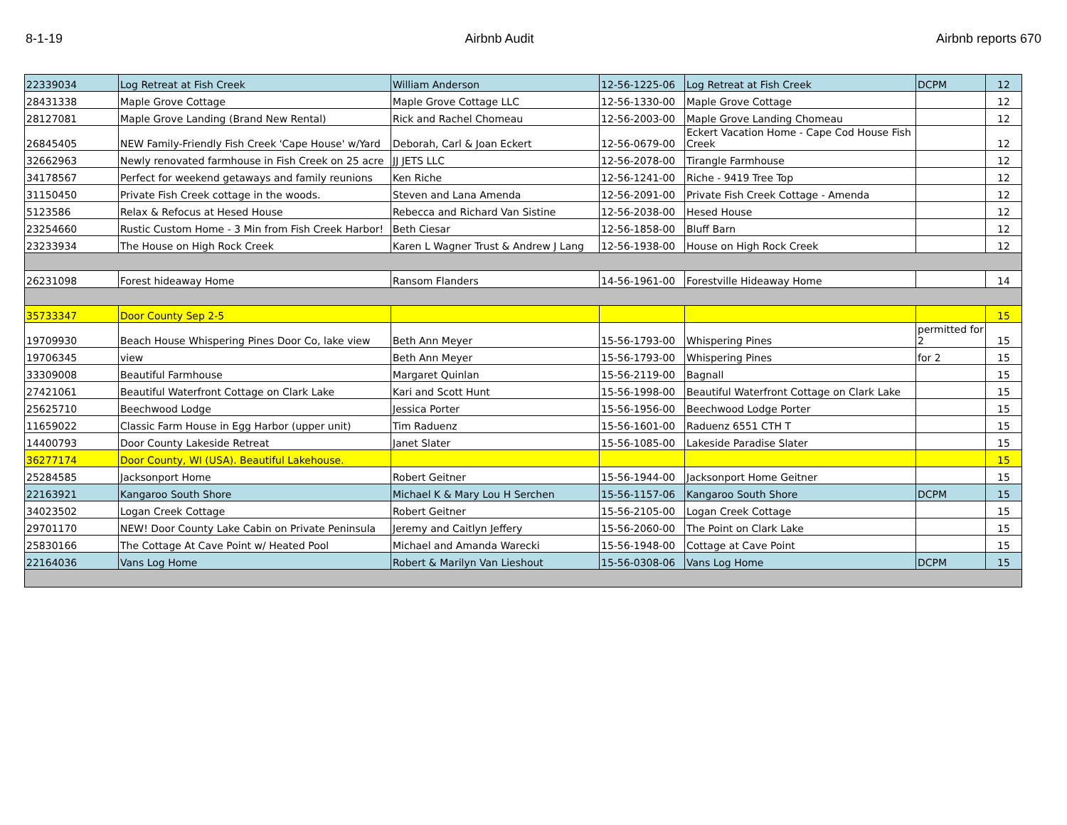8-1-19 Airbnb Audit Airbnb reports 670
| 22339034 | Log Retreat at Fish Creek | William Anderson | 12-56-1225-06 | Log Retreat at Fish Creek | DCPM | 12 |
| 28431338 | Maple Grove Cottage | Maple Grove Cottage LLC | 12-56-1330-00 | Maple Grove Cottage | | 12 |
| 28127081 | Maple Grove Landing (Brand New Rental) | Rick and Rachel Chomeau | 12-56-2003-00 | Maple Grove Landing Chomeau | | 12 |
| 26845405 | NEW Family-Friendly Fish Creek 'Cape House' w/Yard | Deborah, Carl & Joan Eckert | 12-56-0679-00 | Eckert Vacation Home - Cape Cod House Fish Creek | | 12 |
| 32662963 | Newly renovated farmhouse in Fish Creek on 25 acre | JJ JETS LLC | 12-56-2078-00 | Tirangle Farmhouse | | 12 |
| 34178567 | Perfect for weekend getaways and family reunions | Ken Riche | 12-56-1241-00 | Riche - 9419 Tree Top | | 12 |
| 31150450 | Private Fish Creek cottage in the woods. | Steven and Lana Amenda | 12-56-2091-00 | Private Fish Creek Cottage - Amenda | | 12 |
| 5123586 | Relax & Refocus at Hesed House | Rebecca and Richard Van Sistine | 12-56-2038-00 | Hesed House | | 12 |
| 23254660 | Rustic Custom Home - 3 Min from Fish Creek Harbor! | Beth Ciesar | 12-56-1858-00 | Bluff Barn | | 12 |
| 23233934 | The House on High Rock Creek | Karen L Wagner Trust & Andrew J Lang | 12-56-1938-00 | House on High Rock Creek | | 12 |
| 26231098 | Forest hideaway Home | Ransom Flanders | 14-56-1961-00 | Forestville Hideaway Home | | 14 |
| 35733347 | Door County Sep 2-5 | | | | | 15 |
| 19709930 | Beach House Whispering Pines Door Co, lake view | Beth Ann Meyer | 15-56-1793-00 | Whispering Pines | permitted for 2 | 15 |
| 19706345 | view | Beth Ann Meyer | 15-56-1793-00 | Whispering Pines | for 2 | 15 |
| 33309008 | Beautiful Farmhouse | Margaret Quinlan | 15-56-2119-00 | Bagnall | | 15 |
| 27421061 | Beautiful Waterfront Cottage on Clark Lake | Kari and Scott Hunt | 15-56-1998-00 | Beautiful Waterfront Cottage on Clark Lake | | 15 |
| 25625710 | Beechwood Lodge | Jessica Porter | 15-56-1956-00 | Beechwood Lodge Porter | | 15 |
| 11659022 | Classic Farm House in Egg Harbor (upper unit) | Tim Raduenz | 15-56-1601-00 | Raduenz 6551 CTH T | | 15 |
| 14400793 | Door County Lakeside Retreat | Janet Slater | 15-56-1085-00 | Lakeside Paradise Slater | | 15 |
| 36277174 | Door County, WI (USA). Beautiful Lakehouse. | | | | | 15 |
| 25284585 | Jacksonport Home | Robert Geitner | 15-56-1944-00 | Jacksonport Home Geitner | | 15 |
| 22163921 | Kangaroo South Shore | Michael K & Mary Lou H Serchen | 15-56-1157-06 | Kangaroo South Shore | DCPM | 15 |
| 34023502 | Logan Creek Cottage | Robert Geitner | 15-56-2105-00 | Logan Creek Cottage | | 15 |
| 29701170 | NEW! Door County Lake Cabin on Private Peninsula | Jeremy and Caitlyn Jeffery | 15-56-2060-00 | The Point on Clark Lake | | 15 |
| 25830166 | The Cottage At Cave Point w/ Heated Pool | Michael and Amanda Warecki | 15-56-1948-00 | Cottage at Cave Point | | 15 |
| 22164036 | Vans Log Home | Robert & Marilyn Van Lieshout | 15-56-0308-06 | Vans Log Home | DCPM | 15 |